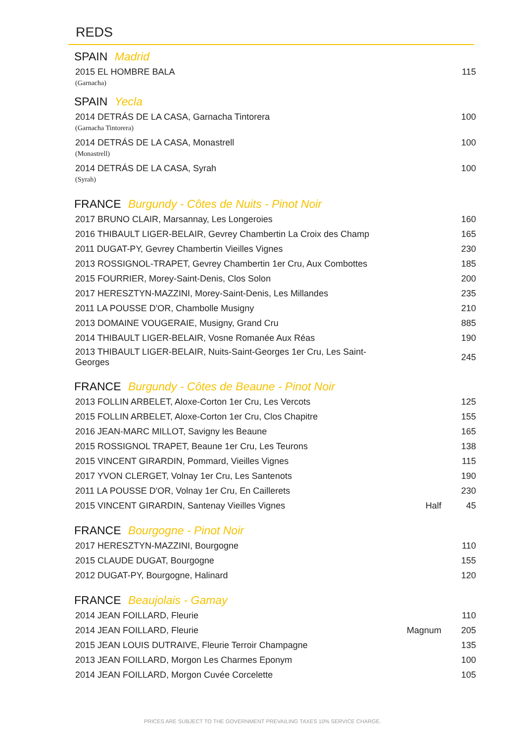REDS
SPAIN Madrid
| 2015 EL HOMBRE BALA | | 115 |
| (Garnacha) | | |
SPAIN Yecla
| 2014 DETRÁS DE LA CASA, Garnacha Tintorera | | 100 |
| (Garnacha Tintorera) | | |
| 2014 DETRÁS DE LA CASA, Monastrell | | 100 |
| (Monastrell) | | |
| 2014 DETRÁS DE LA CASA, Syrah | | 100 |
| (Syrah) | | |
FRANCE Burgundy - Côtes de Nuits - Pinot Noir
| 2017 BRUNO CLAIR, Marsannay, Les Longeroies | | 160 |
| 2016 THIBAULT LIGER-BELAIR, Gevrey Chambertin La Croix des Champ | | 165 |
| 2011 DUGAT-PY, Gevrey Chambertin Vieilles Vignes | | 230 |
| 2013 ROSSIGNOL-TRAPET, Gevrey Chambertin 1er Cru, Aux Combottes | | 185 |
| 2015 FOURRIER, Morey-Saint-Denis, Clos Solon | | 200 |
| 2017 HERESZTYN-MAZZINI, Morey-Saint-Denis, Les Millandes | | 235 |
| 2011 LA POUSSE D'OR, Chambolle Musigny | | 210 |
| 2013 DOMAINE VOUGERAIE, Musigny, Grand Cru | | 885 |
| 2014 THIBAULT LIGER-BELAIR, Vosne Romanée Aux Réas | | 190 |
| 2013 THIBAULT LIGER-BELAIR, Nuits-Saint-Georges 1er Cru, Les Saint-Georges | | 245 |
FRANCE Burgundy - Côtes de Beaune - Pinot Noir
| 2013 FOLLIN ARBELET, Aloxe-Corton 1er Cru, Les Vercots | | 125 |
| 2015 FOLLIN ARBELET, Aloxe-Corton 1er Cru, Clos Chapitre | | 155 |
| 2016 JEAN-MARC MILLOT, Savigny les Beaune | | 165 |
| 2015 ROSSIGNOL TRAPET, Beaune 1er Cru, Les Teurons | | 138 |
| 2015 VINCENT GIRARDIN, Pommard, Vieilles Vignes | | 115 |
| 2017 YVON CLERGET, Volnay 1er Cru, Les Santenots | | 190 |
| 2011 LA POUSSE D'OR, Volnay 1er Cru, En Caillerets | | 230 |
| 2015 VINCENT GIRARDIN, Santenay Vieilles Vignes | Half | 45 |
FRANCE Bourgogne - Pinot Noir
| 2017 HERESZTYN-MAZZINI, Bourgogne | | 110 |
| 2015 CLAUDE DUGAT, Bourgogne | | 155 |
| 2012 DUGAT-PY, Bourgogne, Halinard | | 120 |
FRANCE Beaujolais - Gamay
| 2014 JEAN FOILLARD, Fleurie | | 110 |
| 2014 JEAN FOILLARD, Fleurie | Magnum | 205 |
| 2015 JEAN LOUIS DUTRAIVE, Fleurie Terroir Champagne | | 135 |
| 2013 JEAN FOILLARD, Morgon Les Charmes Eponym | | 100 |
| 2014 JEAN FOILLARD, Morgon Cuvée Corcelette | | 105 |
PRICES ARE SUBJECT TO THE GOVERNMENT PREVAILING TAXES 10% SERVICE CHARGE.